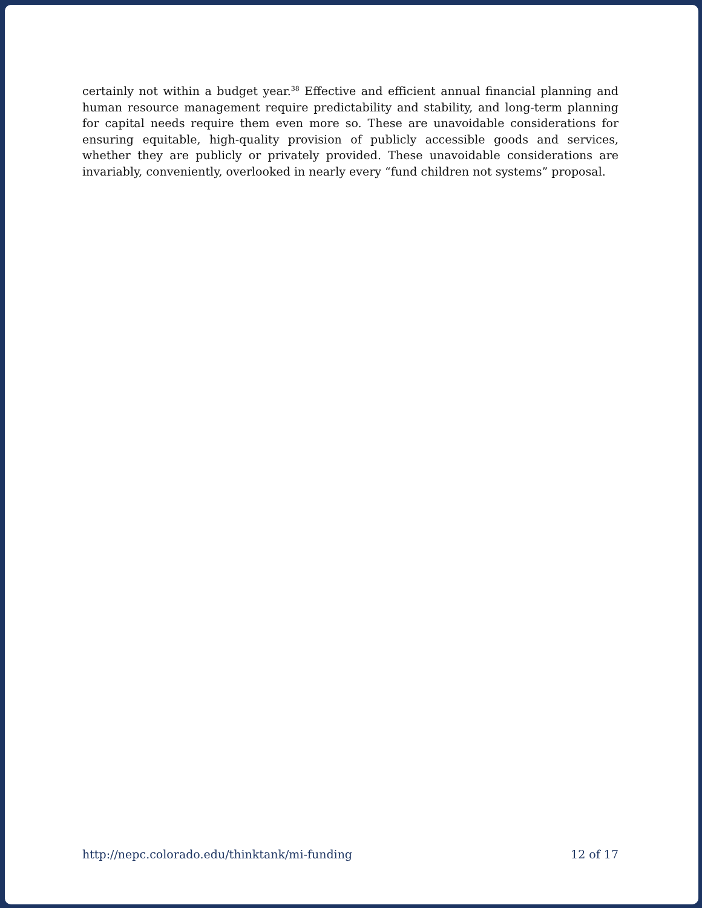certainly not within a budget year.<sup>38</sup> Effective and efficient annual financial planning and human resource management require predictability and stability, and long-term planning for capital needs require them even more so. These are unavoidable considerations for ensuring equitable, high-quality provision of publicly accessible goods and services, whether they are publicly or privately provided. These unavoidable considerations are invariably, conveniently, overlooked in nearly every “fund children not systems” proposal.
http://nepc.colorado.edu/thinktank/mi-funding 12 of 17